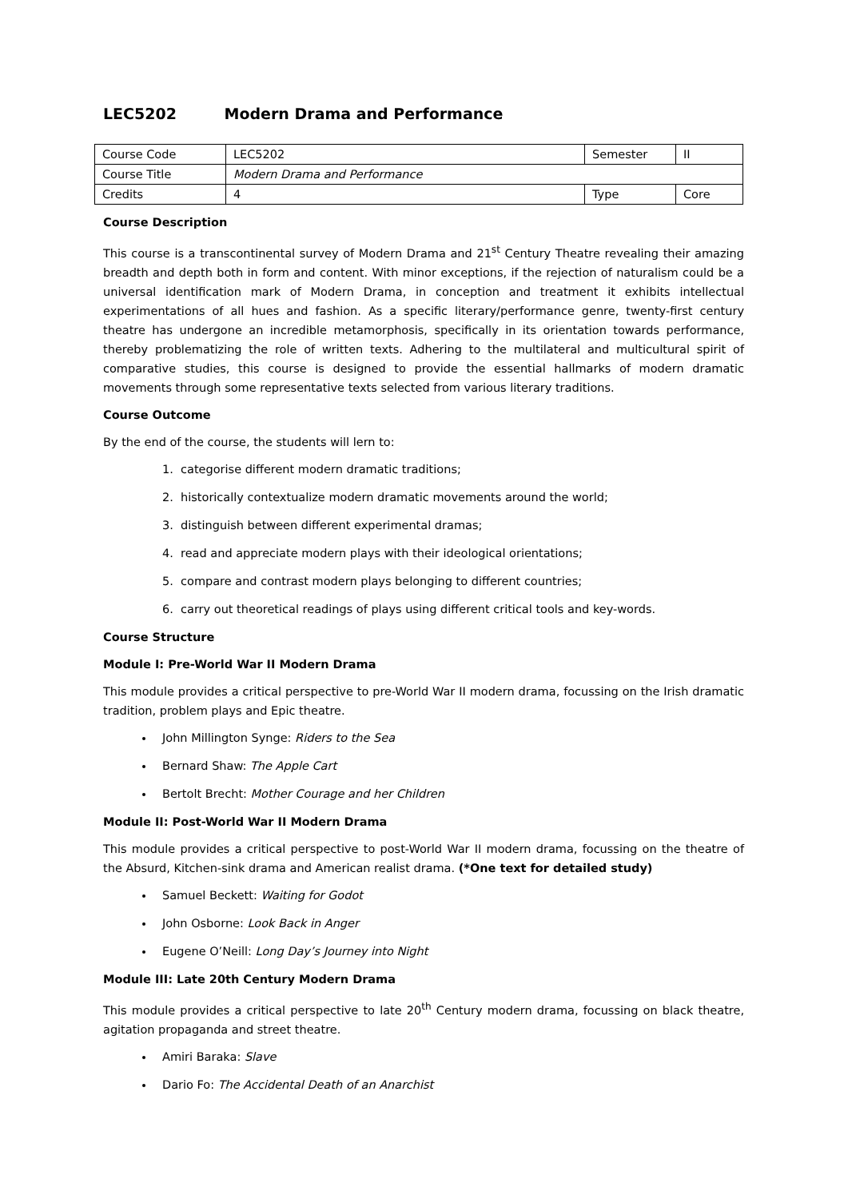LEC5202 Modern Drama and Performance
| Course Code | LEC5202 | Semester | II |
| Course Title | Modern Drama and Performance | | |
| Credits | 4 | Type | Core |
Course Description
This course is a transcontinental survey of Modern Drama and 21<sup>st</sup> Century Theatre revealing their amazing breadth and depth both in form and content. With minor exceptions, if the rejection of naturalism could be a universal identification mark of Modern Drama, in conception and treatment it exhibits intellectual experimentations of all hues and fashion. As a specific literary/performance genre, twenty-first century theatre has undergone an incredible metamorphosis, specifically in its orientation towards performance, thereby problematizing the role of written texts. Adhering to the multilateral and multicultural spirit of comparative studies, this course is designed to provide the essential hallmarks of modern dramatic movements through some representative texts selected from various literary traditions.
Course Outcome
By the end of the course, the students will lern to:
1. categorise different modern dramatic traditions;
2. historically contextualize modern dramatic movements around the world;
3. distinguish between different experimental dramas;
4. read and appreciate modern plays with their ideological orientations;
5. compare and contrast modern plays belonging to different countries;
6. carry out theoretical readings of plays using different critical tools and key-words.
Course Structure
Module I: Pre-World War II Modern Drama
This module provides a critical perspective to pre-World War II modern drama, focussing on the Irish dramatic tradition, problem plays and Epic theatre.
John Millington Synge: Riders to the Sea
Bernard Shaw: The Apple Cart
Bertolt Brecht: Mother Courage and her Children
Module II: Post-World War II Modern Drama
This module provides a critical perspective to post-World War II modern drama, focussing on the theatre of the Absurd, Kitchen-sink drama and American realist drama. (*One text for detailed study)
Samuel Beckett: Waiting for Godot
John Osborne: Look Back in Anger
Eugene O’Neill: Long Day’s Journey into Night
Module III: Late 20th Century Modern Drama
This module provides a critical perspective to late 20<sup>th</sup> Century modern drama, focussing on black theatre, agitation propaganda and street theatre.
Amiri Baraka: Slave
Dario Fo: The Accidental Death of an Anarchist